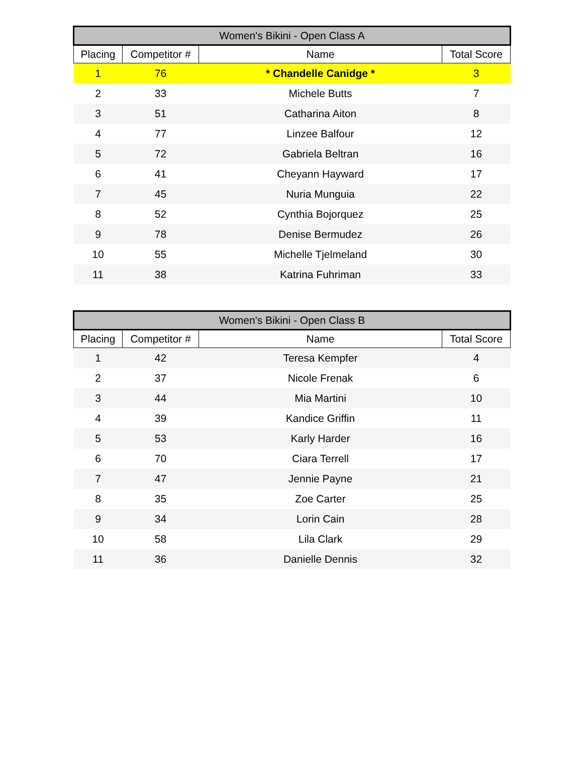| Women's Bikini - Open Class A | | | |
| --- | --- | --- | --- |
| Placing | Competitor # | Name | Total Score |
| 1 | 76 | * Chandelle Canidge * | 3 |
| 2 | 33 | Michele Butts | 7 |
| 3 | 51 | Catharina Aiton | 8 |
| 4 | 77 | Linzee Balfour | 12 |
| 5 | 72 | Gabriela Beltran | 16 |
| 6 | 41 | Cheyann Hayward | 17 |
| 7 | 45 | Nuria Munguia | 22 |
| 8 | 52 | Cynthia Bojorquez | 25 |
| 9 | 78 | Denise Bermudez | 26 |
| 10 | 55 | Michelle Tjelmeland | 30 |
| 11 | 38 | Katrina Fuhriman | 33 |
| Women's Bikini - Open Class B | | | |
| --- | --- | --- | --- |
| Placing | Competitor # | Name | Total Score |
| 1 | 42 | Teresa Kempfer | 4 |
| 2 | 37 | Nicole Frenak | 6 |
| 3 | 44 | Mia Martini | 10 |
| 4 | 39 | Kandice Griffin | 11 |
| 5 | 53 | Karly Harder | 16 |
| 6 | 70 | Ciara Terrell | 17 |
| 7 | 47 | Jennie Payne | 21 |
| 8 | 35 | Zoe Carter | 25 |
| 9 | 34 | Lorin Cain | 28 |
| 10 | 58 | Lila Clark | 29 |
| 11 | 36 | Danielle Dennis | 32 |